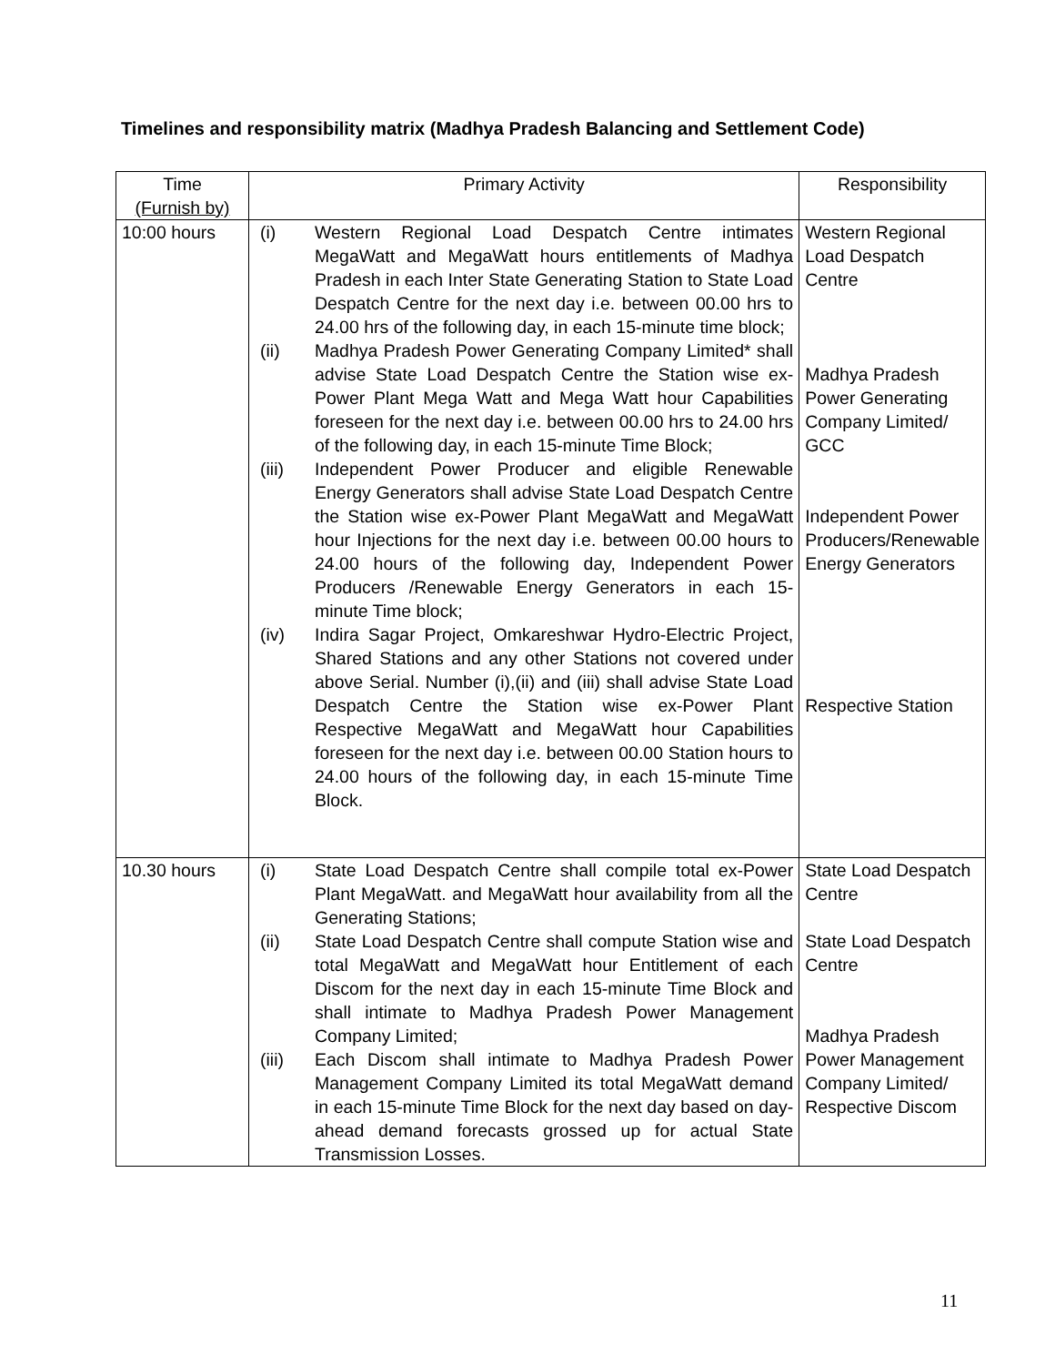Timelines and responsibility matrix (Madhya Pradesh Balancing and Settlement Code)
| Time (Furnish by) | Primary Activity | Responsibility |
| --- | --- | --- |
| 10:00 hours | (i) Western Regional Load Despatch Centre intimates MegaWatt and MegaWatt hours entitlements of Madhya Pradesh in each Inter State Generating Station to State Load Despatch Centre for the next day i.e. between 00.00 hrs to 24.00 hrs of the following day, in each 15-minute time block; (ii) Madhya Pradesh Power Generating Company Limited* shall advise State Load Despatch Centre the Station wise ex-Power Plant Mega Watt and Mega Watt hour Capabilities foreseen for the next day i.e. between 00.00 hrs to 24.00 hrs of the following day, in each 15-minute Time Block; (iii) Independent Power Producer and eligible Renewable Energy Generators shall advise State Load Despatch Centre the Station wise ex-Power Plant MegaWatt and MegaWatt hour Injections for the next day i.e. between 00.00 hours to 24.00 hours of the following day, Independent Power Producers /Renewable Energy Generators in each 15-minute Time block; (iv) Indira Sagar Project, Omkareshwar Hydro-Electric Project, Shared Stations and any other Stations not covered under above Serial. Number (i),(ii) and (iii) shall advise State Load Despatch Centre the Station wise ex-Power Plant Respective MegaWatt and MegaWatt hour Capabilities foreseen for the next day i.e. between 00.00 Station hours to 24.00 hours of the following day, in each 15-minute Time Block. | Western Regional Load Despatch Centre Madhya Pradesh Power Generating Company Limited/ GCC Independent Power Producers/Renewable Energy Generators Respective Station |
| 10.30 hours | (i) State Load Despatch Centre shall compile total ex-Power Plant MegaWatt. and MegaWatt hour availability from all the Generating Stations; (ii) State Load Despatch Centre shall compute Station wise and total MegaWatt and MegaWatt hour Entitlement of each Discom for the next day in each 15-minute Time Block and shall intimate to Madhya Pradesh Power Management Company Limited; (iii) Each Discom shall intimate to Madhya Pradesh Power Management Company Limited its total MegaWatt demand in each 15-minute Time Block for the next day based on day-ahead demand forecasts grossed up for actual State Transmission Losses. | State Load Despatch Centre State Load Despatch Centre Madhya Pradesh Power Management Company Limited/ Respective Discom |
11